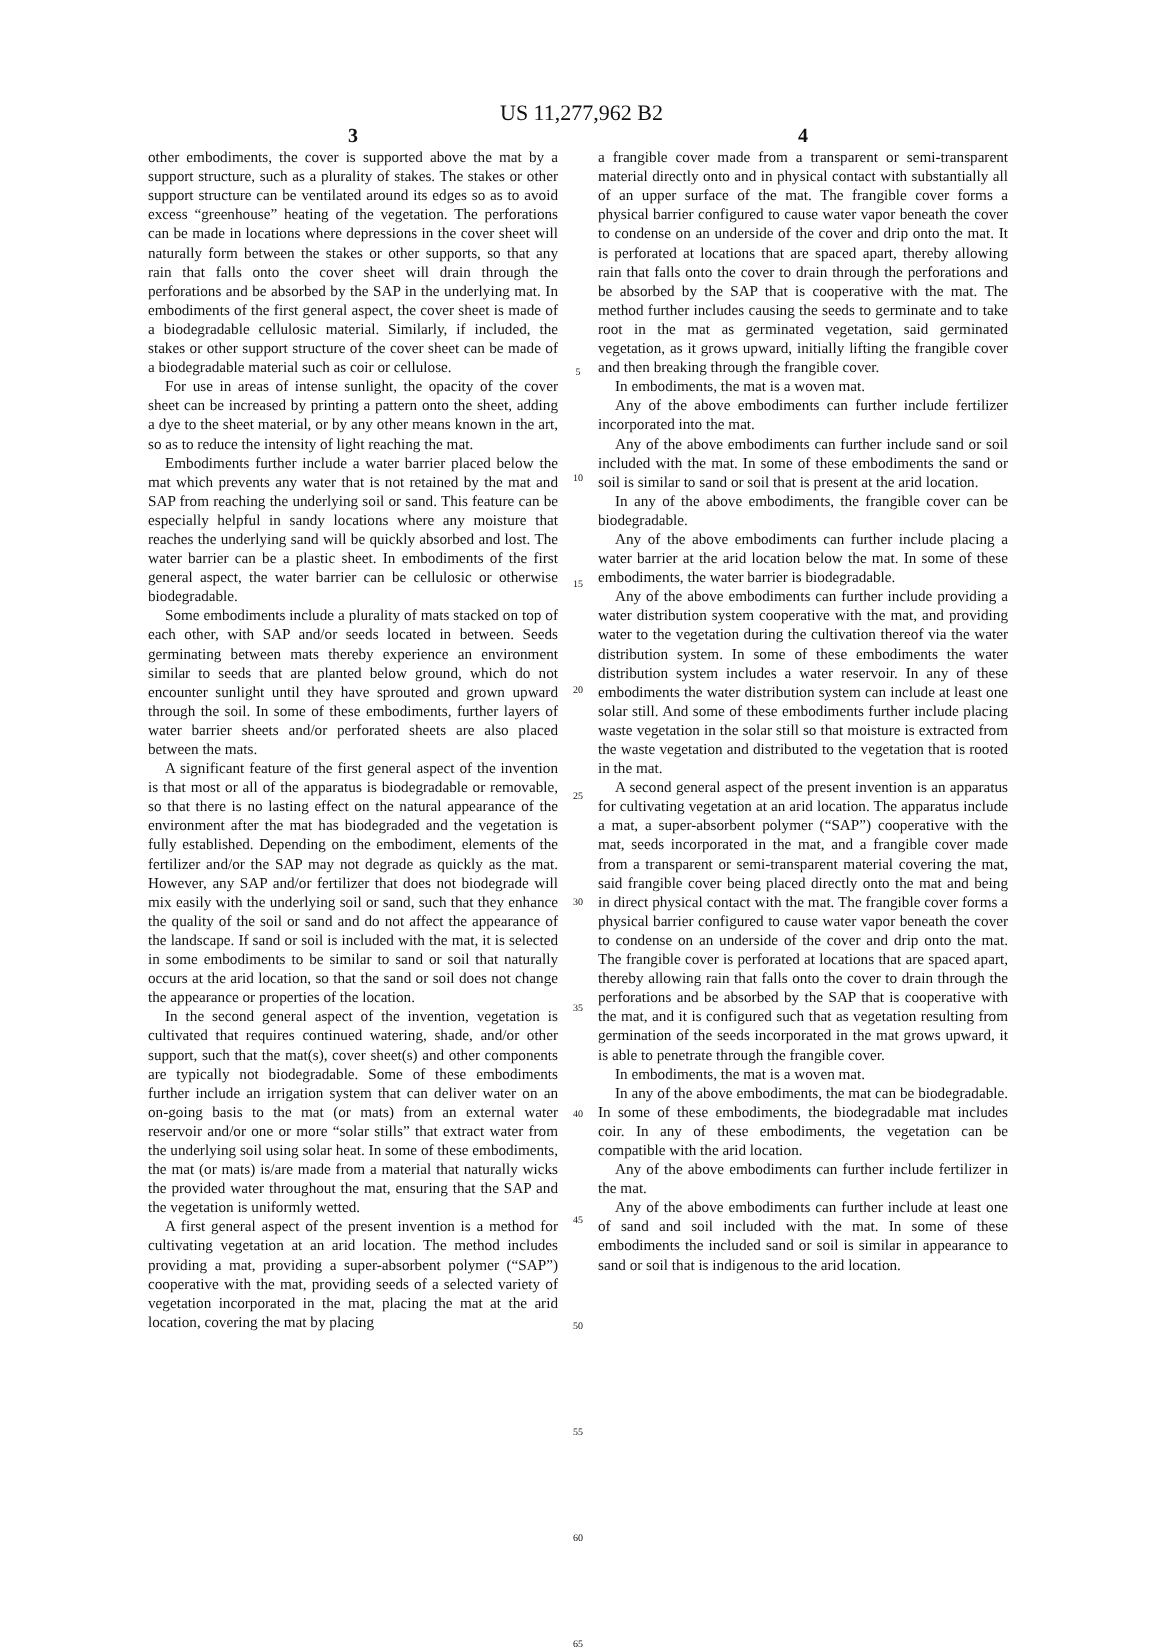US 11,277,962 B2
3
other embodiments, the cover is supported above the mat by a support structure, such as a plurality of stakes. The stakes or other support structure can be ventilated around its edges so as to avoid excess “greenhouse” heating of the vegetation. The perforations can be made in locations where depressions in the cover sheet will naturally form between the stakes or other supports, so that any rain that falls onto the cover sheet will drain through the perforations and be absorbed by the SAP in the underlying mat. In embodiments of the first general aspect, the cover sheet is made of a biodegradable cellulosic material. Similarly, if included, the stakes or other support structure of the cover sheet can be made of a biodegradable material such as coir or cellulose.
For use in areas of intense sunlight, the opacity of the cover sheet can be increased by printing a pattern onto the sheet, adding a dye to the sheet material, or by any other means known in the art, so as to reduce the intensity of light reaching the mat.
Embodiments further include a water barrier placed below the mat which prevents any water that is not retained by the mat and SAP from reaching the underlying soil or sand. This feature can be especially helpful in sandy locations where any moisture that reaches the underlying sand will be quickly absorbed and lost. The water barrier can be a plastic sheet. In embodiments of the first general aspect, the water barrier can be cellulosic or otherwise biodegradable.
Some embodiments include a plurality of mats stacked on top of each other, with SAP and/or seeds located in between. Seeds germinating between mats thereby experience an environment similar to seeds that are planted below ground, which do not encounter sunlight until they have sprouted and grown upward through the soil. In some of these embodiments, further layers of water barrier sheets and/or perforated sheets are also placed between the mats.
A significant feature of the first general aspect of the invention is that most or all of the apparatus is biodegradable or removable, so that there is no lasting effect on the natural appearance of the environment after the mat has biodegraded and the vegetation is fully established. Depending on the embodiment, elements of the fertilizer and/or the SAP may not degrade as quickly as the mat. However, any SAP and/or fertilizer that does not biodegrade will mix easily with the underlying soil or sand, such that they enhance the quality of the soil or sand and do not affect the appearance of the landscape. If sand or soil is included with the mat, it is selected in some embodiments to be similar to sand or soil that naturally occurs at the arid location, so that the sand or soil does not change the appearance or properties of the location.
In the second general aspect of the invention, vegetation is cultivated that requires continued watering, shade, and/or other support, such that the mat(s), cover sheet(s) and other components are typically not biodegradable. Some of these embodiments further include an irrigation system that can deliver water on an on-going basis to the mat (or mats) from an external water reservoir and/or one or more “solar stills” that extract water from the underlying soil using solar heat. In some of these embodiments, the mat (or mats) is/are made from a material that naturally wicks the provided water throughout the mat, ensuring that the SAP and the vegetation is uniformly wetted.
A first general aspect of the present invention is a method for cultivating vegetation at an arid location. The method includes providing a mat, providing a super-absorbent polymer (“SAP”) cooperative with the mat, providing seeds of a selected variety of vegetation incorporated in the mat, placing the mat at the arid location, covering the mat by placing
5
10
15
20
25
30
35
40
45
50
55
60
65
4
a frangible cover made from a transparent or semi-transparent material directly onto and in physical contact with substantially all of an upper surface of the mat. The frangible cover forms a physical barrier configured to cause water vapor beneath the cover to condense on an underside of the cover and drip onto the mat. It is perforated at locations that are spaced apart, thereby allowing rain that falls onto the cover to drain through the perforations and be absorbed by the SAP that is cooperative with the mat. The method further includes causing the seeds to germinate and to take root in the mat as germinated vegetation, said germinated vegetation, as it grows upward, initially lifting the frangible cover and then breaking through the frangible cover.
In embodiments, the mat is a woven mat.
Any of the above embodiments can further include fertilizer incorporated into the mat.
Any of the above embodiments can further include sand or soil included with the mat. In some of these embodiments the sand or soil is similar to sand or soil that is present at the arid location.
In any of the above embodiments, the frangible cover can be biodegradable.
Any of the above embodiments can further include placing a water barrier at the arid location below the mat. In some of these embodiments, the water barrier is biodegradable.
Any of the above embodiments can further include providing a water distribution system cooperative with the mat, and providing water to the vegetation during the cultivation thereof via the water distribution system. In some of these embodiments the water distribution system includes a water reservoir. In any of these embodiments the water distribution system can include at least one solar still. And some of these embodiments further include placing waste vegetation in the solar still so that moisture is extracted from the waste vegetation and distributed to the vegetation that is rooted in the mat.
A second general aspect of the present invention is an apparatus for cultivating vegetation at an arid location. The apparatus include a mat, a super-absorbent polymer (“SAP”) cooperative with the mat, seeds incorporated in the mat, and a frangible cover made from a transparent or semi-transparent material covering the mat, said frangible cover being placed directly onto the mat and being in direct physical contact with the mat. The frangible cover forms a physical barrier configured to cause water vapor beneath the cover to condense on an underside of the cover and drip onto the mat. The frangible cover is perforated at locations that are spaced apart, thereby allowing rain that falls onto the cover to drain through the perforations and be absorbed by the SAP that is cooperative with the mat, and it is configured such that as vegetation resulting from germination of the seeds incorporated in the mat grows upward, it is able to penetrate through the frangible cover.
In embodiments, the mat is a woven mat.
In any of the above embodiments, the mat can be biodegradable. In some of these embodiments, the biodegradable mat includes coir. In any of these embodiments, the vegetation can be compatible with the arid location.
Any of the above embodiments can further include fertilizer in the mat.
Any of the above embodiments can further include at least one of sand and soil included with the mat. In some of these embodiments the included sand or soil is similar in appearance to sand or soil that is indigenous to the arid location.